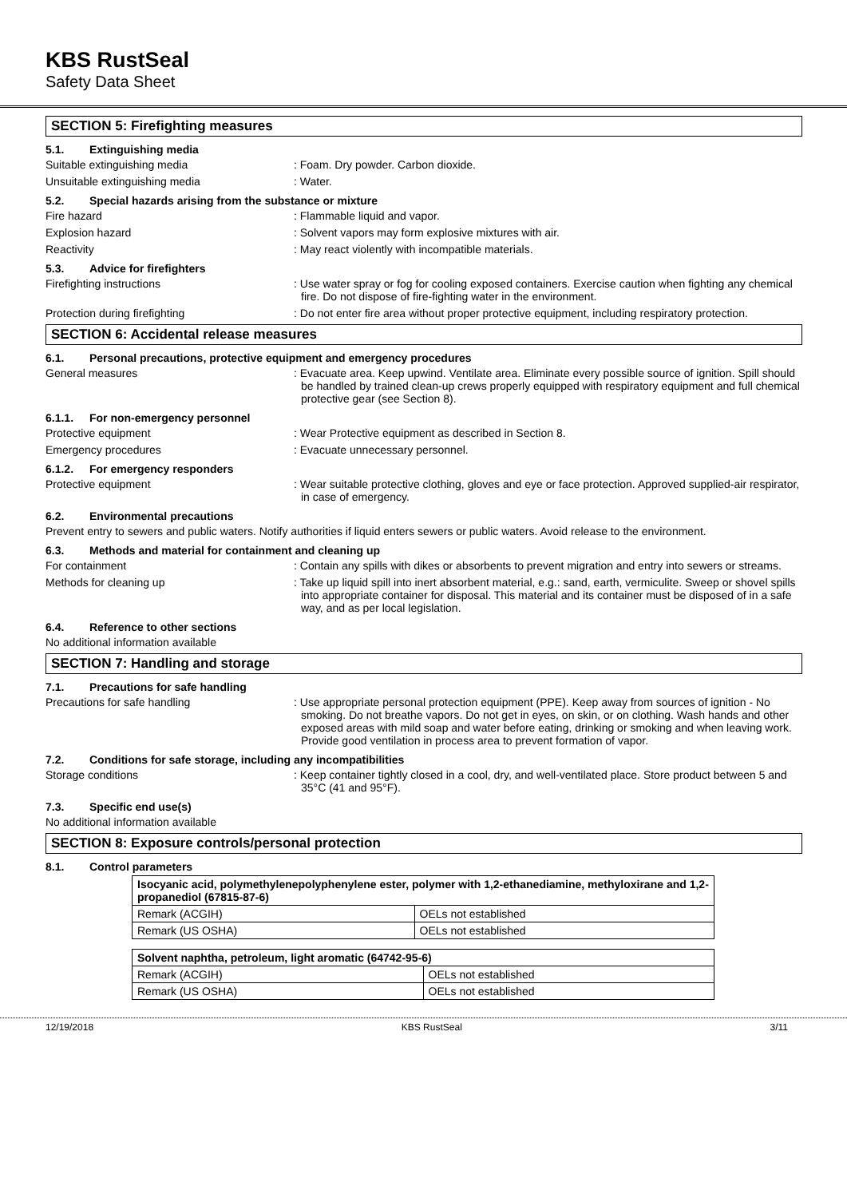KBS RustSeal
Safety Data Sheet
SECTION 5: Firefighting measures
5.1. Extinguishing media
Suitable extinguishing media : Foam. Dry powder. Carbon dioxide.
Unsuitable extinguishing media : Water.
5.2. Special hazards arising from the substance or mixture
Fire hazard : Flammable liquid and vapor.
Explosion hazard : Solvent vapors may form explosive mixtures with air.
Reactivity : May react violently with incompatible materials.
5.3. Advice for firefighters
Firefighting instructions : Use water spray or fog for cooling exposed containers. Exercise caution when fighting any chemical fire. Do not dispose of fire-fighting water in the environment.
Protection during firefighting : Do not enter fire area without proper protective equipment, including respiratory protection.
SECTION 6: Accidental release measures
6.1. Personal precautions, protective equipment and emergency procedures
General measures : Evacuate area. Keep upwind. Ventilate area. Eliminate every possible source of ignition. Spill should be handled by trained clean-up crews properly equipped with respiratory equipment and full chemical protective gear (see Section 8).
6.1.1. For non-emergency personnel
Protective equipment : Wear Protective equipment as described in Section 8.
Emergency procedures : Evacuate unnecessary personnel.
6.1.2. For emergency responders
Protective equipment : Wear suitable protective clothing, gloves and eye or face protection. Approved supplied-air respirator, in case of emergency.
6.2. Environmental precautions
Prevent entry to sewers and public waters. Notify authorities if liquid enters sewers or public waters. Avoid release to the environment.
6.3. Methods and material for containment and cleaning up
For containment : Contain any spills with dikes or absorbents to prevent migration and entry into sewers or streams.
Methods for cleaning up : Take up liquid spill into inert absorbent material, e.g.: sand, earth, vermiculite. Sweep or shovel spills into appropriate container for disposal. This material and its container must be disposed of in a safe way, and as per local legislation.
6.4. Reference to other sections
No additional information available
SECTION 7: Handling and storage
7.1. Precautions for safe handling
Precautions for safe handling : Use appropriate personal protection equipment (PPE). Keep away from sources of ignition - No smoking. Do not breathe vapors. Do not get in eyes, on skin, or on clothing. Wash hands and other exposed areas with mild soap and water before eating, drinking or smoking and when leaving work. Provide good ventilation in process area to prevent formation of vapor.
7.2. Conditions for safe storage, including any incompatibilities
Storage conditions : Keep container tightly closed in a cool, dry, and well-ventilated place. Store product between 5 and 35°C (41 and 95°F).
7.3. Specific end use(s)
No additional information available
SECTION 8: Exposure controls/personal protection
8.1. Control parameters
| Isocyanic acid, polymethylenepolyphenylene ester, polymer with 1,2-ethanediamine, methyloxirane and 1,2-propanediol (67815-87-6) | |
| --- | --- |
| Remark (ACGIH) | OELs not established |
| Remark (US OSHA) | OELs not established |
| Solvent naphtha, petroleum, light aromatic (64742-95-6) | |
| --- | --- |
| Remark (ACGIH) | OELs not established |
| Remark (US OSHA) | OELs not established |
12/19/2018 KBS RustSeal 3/11